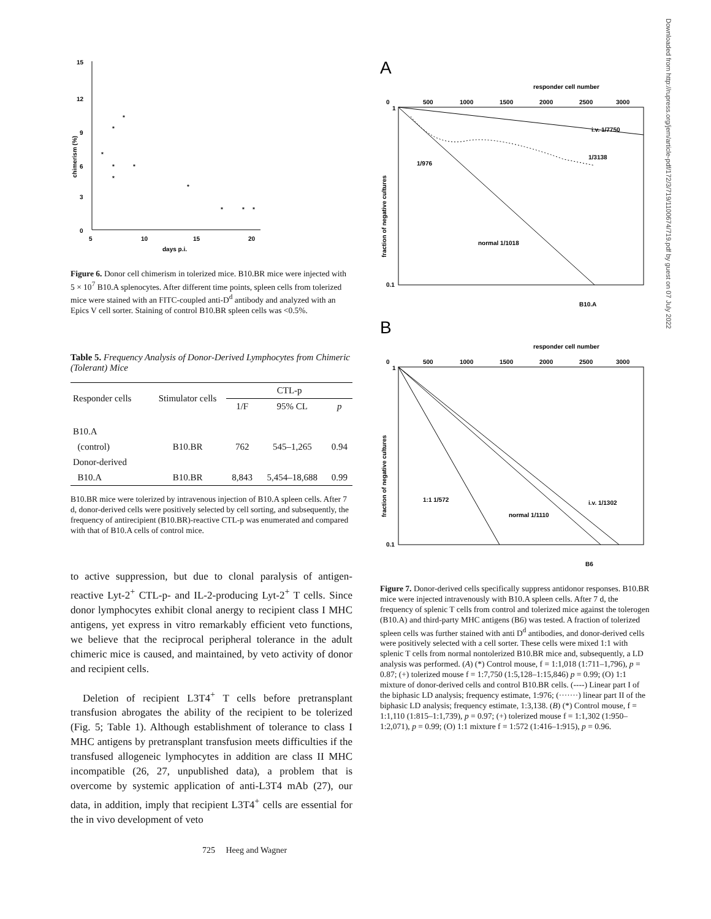Downloaded from http://rupress.org/jem/article-pdf/172/3/719/1100674/719.pdf by guest on 07 July 2022
15
12
9
6
3
0
5
10
15
20
days p.i.
chimerism (%)
*
*
*
*
*
*
*
*
*
*
Figure 6. Donor cell chimerism in tolerized mice. B10.BR mice were injected with 5 × 10<sup>7</sup> B10.A splenocytes. After different time points, spleen cells from tolerized mice were stained with an FITC-coupled anti-D<sup>d</sup> antibody and analyzed with an Epics V cell sorter. Staining of control B10.BR spleen cells was <0.5%.
Table 5. Frequency Analysis of Donor-Derived Lymphocytes from Chimeric (Tolerant) Mice
| Responder cells | Stimulator cells | CTL-p | | |
| --- | --- | --- | --- | --- |
| | | 1/F | 95% CL | p |
| B10.A | | | | |
| (control) | B10.BR | 762 | 545–1,265 | 0.94 |
| Donor-derived | | | | |
| B10.A | B10.BR | 8,843 | 5,454–18,688 | 0.99 |
B10.BR mice were tolerized by intravenous injection of B10.A spleen cells. After 7 d, donor-derived cells were positively selected by cell sorting, and subsequently, the frequency of antirecipient (B10.BR)-reactive CTL-p was enumerated and compared with that of B10.A cells of control mice.
to active suppression, but due to clonal paralysis of antigen-reactive Lyt-2<sup>+</sup> CTL-p- and IL-2-producing Lyt-2<sup>+</sup> T cells. Since donor lymphocytes exhibit clonal anergy to recipient class I MHC antigens, yet express in vitro remarkably efficient veto functions, we believe that the reciprocal peripheral tolerance in the adult chimeric mice is caused, and maintained, by veto activity of donor and recipient cells.
Deletion of recipient L3T4<sup>+</sup> T cells before pretransplant transfusion abrogates the ability of the recipient to be tolerized (Fig. 5; Table 1). Although establishment of tolerance to class I MHC antigens by pretransplant transfusion meets difficulties if the transfused allogeneic lymphocytes in addition are class II MHC incompatible (26, 27, unpublished data), a problem that is overcome by systemic application of anti-L3T4 mAb (27), our data, in addition, imply that recipient L3T4<sup>+</sup> cells are essential for the in vivo development of veto
A
responder cell number
0
500
1000
1500
2000
2500
3000
1
0.1
i.v. 1/7750
1/3138
1/976
normal 1/1018
fraction of negative cultures
B10.A
B
responder cell number
0
500
1000
1500
2000
2500
3000
1
0.1
1:1 1/572
i.v. 1/1302
normal 1/1110
fraction of negative cultures
B6
Figure 7. Donor-derived cells specifically suppress antidonor responses. B10.BR mice were injected intravenously with B10.A spleen cells. After 7 d, the frequency of splenic T cells from control and tolerized mice against the tolerogen (B10.A) and third-party MHC antigens (B6) was tested. A fraction of tolerized spleen cells was further stained with anti D<sup>d</sup> antibodies, and donor-derived cells were positively selected with a cell sorter. These cells were mixed 1:1 with splenic T cells from normal nontolerized B10.BR mice and, subsequently, a LD analysis was performed. (A) (*) Control mouse, f = 1:1,018 (1:711–1,796), p = 0.87; (+) tolerized mouse f = 1:7,750 (1:5,128–1:15,846) p = 0.99; (O) 1:1 mixture of donor-derived cells and control B10.BR cells. (----) Linear part I of the biphasic LD analysis; frequency estimate, 1:976; (·······) linear part II of the biphasic LD analysis; frequency estimate, 1:3,138. (B) (*) Control mouse, f = 1:1,110 (1:815–1:1,739), p = 0.97; (+) tolerized mouse f = 1:1,302 (1:950–1:2,071), p = 0.99; (O) 1:1 mixture f = 1:572 (1:416–1:915), p = 0.96.
725 Heeg and Wagner